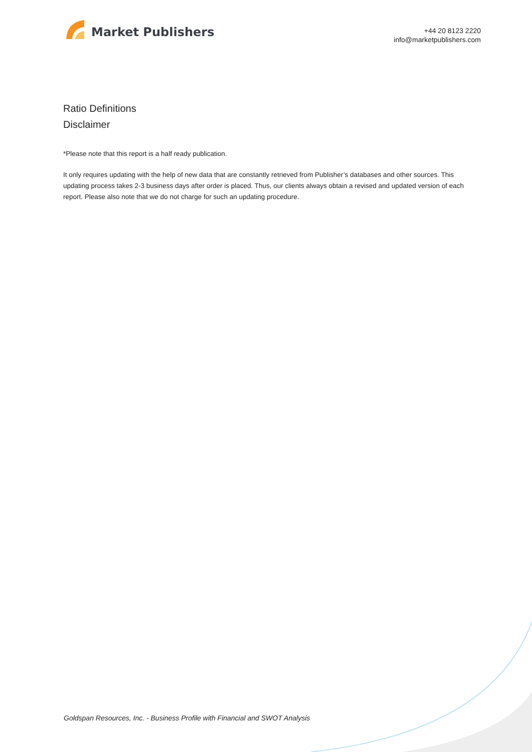Market Publishers
+44 20 8123 2220
info@marketpublishers.com
Ratio Definitions
Disclaimer
*Please note that this report is a half ready publication.
It only requires updating with the help of new data that are constantly retrieved from Publisher’s databases and other sources. This updating process takes 2-3 business days after order is placed. Thus, our clients always obtain a revised and updated version of each report. Please also note that we do not charge for such an updating procedure.
Goldspan Resources, Inc. - Business Profile with Financial and SWOT Analysis